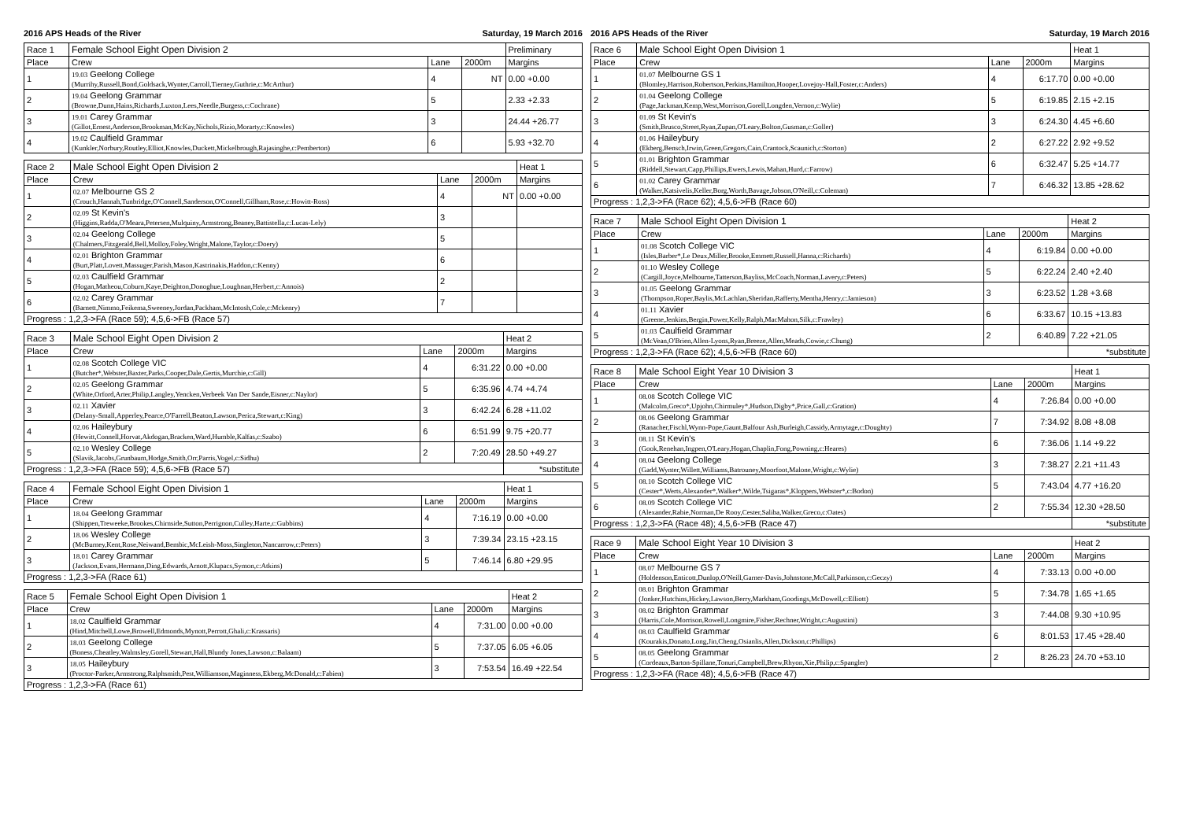2016 APS Heads of the River Saturday, 19 March 2016
| Race 1 | Female School Eight Open Division 2 | | | Preliminary |
| --- | --- | --- | --- | --- |
| Place | Crew | Lane | 2000m | Margins |
| 1 | 19.03 Geelong College (Murrihy,Russell,Bond,Goldsack,Wynter,Carroll,Tierney,Guthrie,c:McArthur) | 4 | NT | 0.00 +0.00 |
| 2 | 19.04 Geelong Grammar (Browne,Dunn,Hains,Richards,Luxton,Lees,Needle,Burgess,c:Cochrane) | 5 | | 2.33 +2.33 |
| 3 | 19.01 Carey Grammar (Gillot,Ernest,Anderson,Brookman,McKay,Nichols,Rizio,Morarty,c:Knowles) | 3 | | 24.44 +26.77 |
| 4 | 19.02 Caulfield Grammar (Kunkler,Norbury,Routley,Elliot,Knowles,Duckett,Mickelbrough,Rajasinghe,c:Pemberton) | 6 | | 5.93 +32.70 |
| Race 2 | Male School Eight Open Division 2 | | | Heat 1 |
| --- | --- | --- | --- | --- |
| Place | Crew | Lane | 2000m | Margins |
| 1 | 02.07 Melbourne GS 2 (Crouch,Hannah,Tunbridge,O'Connell,Sanderson,O'Connell,Gillham,Rose,c:Howitt-Ross) | 4 | NT | 0.00 +0.00 |
| 2 | 02.09 St Kevin's (Higgins,Radda,O'Meara,Petersen,Mulquiny,Armstrong,Beaney,Battistella,c:Lucas-Lely) | 3 | | |
| 3 | 02.04 Geelong College (Chalmers,Fitzgerald,Bell,Molloy,Foley,Wright,Malone,Taylor,c:Doery) | 5 | | |
| 4 | 02.01 Brighton Grammar (Burt,Platt,Lovett,Massuger,Parish,Mason,Kastrinakis,Haddon,c:Kenny) | 6 | | |
| 5 | 02.03 Caulfield Grammar (Hogan,Matheou,Coburn,Kaye,Deighton,Donoghue,Loughnan,Herbert,c:Annois) | 2 | | |
| 6 | 02.02 Carey Grammar (Barnett,Nimmo,Feikema,Sweeney,Jordan,Packham,McIntosh,Cole,c:Mckenry) | 7 | | |
| Progress : 1,2,3->FA (Race 59); 4,5,6->FB (Race 57) | | | | |
| Race 3 | Male School Eight Open Division 2 | | | Heat 2 |
| --- | --- | --- | --- | --- |
| Place | Crew | Lane | 2000m | Margins |
| 1 | 02.08 Scotch College VIC (Butcher*,Webster,Baxter,Parks,Cooper,Dale,Gertis,Murchie,c:Gill) | 4 | 6:31.22 | 0.00 +0.00 |
| 2 | 02.05 Geelong Grammar (White,Orford,Arter,Philip,Langley,Yencken,Verbeek Van Der Sande,Eisner,c:Naylor) | 5 | 6:35.96 | 4.74 +4.74 |
| 3 | 02.11 Xavier (Delany-Small,Apperley,Pearce,O'Farrell,Beaton,Lawson,Perica,Stewart,c:King) | 3 | 6:42.24 | 6.28 +11.02 |
| 4 | 02.06 Haileybury (Hewitt,Connell,Horvat,Akdogan,Bracken,Ward,Humble,Kalfas,c:Szabo) | 6 | 6:51.99 | 9.75 +20.77 |
| 5 | 02.10 Wesley College (Slavik,Jacobs,Grunbaum,Hodge,Smith,Orr,Parris,Vogel,c:Sidhu) | 2 | 7:20.49 | 28.50 +49.27 |
| Progress : 1,2,3->FA (Race 59); 4,5,6->FB (Race 57) | | | | *substitute |
| Race 4 | Female School Eight Open Division 1 | | | Heat 1 |
| --- | --- | --- | --- | --- |
| Place | Crew | Lane | 2000m | Margins |
| 1 | 18.04 Geelong Grammar (Shippen,Treweeke,Brookes,Chirnside,Sutton,Perrignon,Culley,Harte,c:Gubbins) | 4 | 7:16.19 | 0.00 +0.00 |
| 2 | 18.06 Wesley College (McBurney,Kent,Rose,Neiwand,Bembic,McLeish-Moss,Singleton,Nancarrow,c:Peters) | 3 | 7:39.34 | 23.15 +23.15 |
| 3 | 18.01 Carey Grammar (Jackson,Evans,Hermann,Ding,Edwards,Arnott,Klupacs,Symon,c:Atkins) | 5 | 7:46.14 | 6.80 +29.95 |
| Progress : 1,2,3->FA (Race 61) | | | | |
| Race 5 | Female School Eight Open Division 1 | | | Heat 2 |
| --- | --- | --- | --- | --- |
| Place | Crew | Lane | 2000m | Margins |
| 1 | 18.02 Caulfield Grammar (Hind,Mitchell,Lowe,Browell,Edmonds,Mynott,Perrott,Ghali,c:Krassaris) | 4 | 7:31.00 | 0.00 +0.00 |
| 2 | 18.03 Geelong College (Boness,Cheatley,Walmsley,Gorell,Stewart,Hall,Blundy Jones,Lawson,c:Balaam) | 5 | 7:37.05 | 6.05 +6.05 |
| 3 | 18.05 Haileybury (Proctor-Parker,Armstrong,Ralphsmith,Pest,Williamson,Maginness,Ekberg,McDonald,c:Fabien) | 3 | 7:53.54 | 16.49 +22.54 |
| Progress : 1,2,3->FA (Race 61) | | | | |
2016 APS Heads of the River Saturday, 19 March 2016
| Race 6 | Male School Eight Open Division 1 | | | Heat 1 |
| --- | --- | --- | --- | --- |
| Place | Crew | Lane | 2000m | Margins |
| 1 | 01.07 Melbourne GS 1 (Blomley,Harrison,Robertson,Perkins,Hamilton,Hooper,Lovejoy-Hall,Foster,c:Anders) | 4 | 6:17.70 | 0.00 +0.00 |
| 2 | 01.04 Geelong College (Page,Jackman,Kemp,West,Morrison,Gorell,Longden,Vernon,c:Wylie) | 5 | 6:19.85 | 2.15 +2.15 |
| 3 | 01.09 St Kevin's (Smith,Brusco,Street,Ryan,Zupan,O'Leary,Bolton,Gusman,c:Goller) | 3 | 6:24.30 | 4.45 +6.60 |
| 4 | 01.06 Haileybury (Ekberg,Bensch,Irwin,Green,Gregors,Cain,Crantock,Scaunich,c:Storton) | 2 | 6:27.22 | 2.92 +9.52 |
| 5 | 01.01 Brighton Grammar (Riddell,Stewart,Capp,Phillips,Ewers,Lewis,Mahan,Hurd,c:Farrow) | 6 | 6:32.47 | 5.25 +14.77 |
| 6 | 01.02 Carey Grammar (Walker,Katsivelis,Keller,Borg,Worth,Bavage,Jobson,O'Neill,c:Coleman) | 7 | 6:46.32 | 13.85 +28.62 |
| Progress : 1,2,3->FA (Race 62); 4,5,6->FB (Race 60) | | | | |
| Race 7 | Male School Eight Open Division 1 | | | Heat 2 |
| --- | --- | --- | --- | --- |
| Place | Crew | Lane | 2000m | Margins |
| 1 | 01.08 Scotch College VIC (Isles,Barber*,Le Deux,Miller,Brooke,Emmett,Russell,Hanna,c:Richards) | 4 | 6:19.84 | 0.00 +0.00 |
| 2 | 01.10 Wesley College (Cargill,Joyce,Melbourne,Tatterson,Bayliss,McCoach,Norman,Lavery,c:Peters) | 5 | 6:22.24 | 2.40 +2.40 |
| 3 | 01.05 Geelong Grammar (Thompson,Roper,Baylis,McLachlan,Sheridan,Rafferty,Mentha,Henry,c:Jamieson) | 3 | 6:23.52 | 1.28 +3.68 |
| 4 | 01.11 Xavier (Greene,Jenkins,Bergin,Power,Kelly,Ralph,MacMahon,Silk,c:Frawley) | 6 | 6:33.67 | 10.15 +13.83 |
| 5 | 01.03 Caulfield Grammar (McVean,O'Brien,Allen-Lyons,Ryan,Breeze,Allen,Meads,Cowie,c:Chung) | 2 | 6:40.89 | 7.22 +21.05 |
| Progress : 1,2,3->FA (Race 62); 4,5,6->FB (Race 60) | | | | *substitute |
| Race 8 | Male School Eight Year 10 Division 3 | | | Heat 1 |
| --- | --- | --- | --- | --- |
| Place | Crew | Lane | 2000m | Margins |
| 1 | 08.08 Scotch College VIC (Malcolm,Greco*,Upjohn,Chirmuley*,Hudson,Digby*,Price,Gall,c:Gration) | 4 | 7:26.84 | 0.00 +0.00 |
| 2 | 08.06 Geelong Grammar (Ranacher,Fischl,Wynn-Pope,Gaunt,Balfour Ash,Burleigh,Cassidy,Armytage,c:Doughty) | 7 | 7:34.92 | 8.08 +8.08 |
| 3 | 08.11 St Kevin's (Gook,Renehan,Ingpen,O'Leary,Hogan,Chaplin,Fong,Powning,c:Heares) | 6 | 7:36.06 | 1.14 +9.22 |
| 4 | 08.04 Geelong College (Gadd,Wynter,Willett,Williams,Batrouney,Moorfoot,Malone,Wright,c:Wylie) | 3 | 7:38.27 | 2.21 +11.43 |
| 5 | 08.10 Scotch College VIC (Cester*,Werts,Alexander*,Walker*,Wilde,Tsigaras*,Kloppers,Webster*,c:Bodon) | 5 | 7:43.04 | 4.77 +16.20 |
| 6 | 08.09 Scotch College VIC (Alexander,Rabie,Norman,De Rooy,Cester,Saliba,Walker,Greco,c:Oates) | 2 | 7:55.34 | 12.30 +28.50 |
| Progress : 1,2,3->FA (Race 48); 4,5,6->FB (Race 47) | | | | *substitute |
| Race 9 | Male School Eight Year 10 Division 3 | | | Heat 2 |
| --- | --- | --- | --- | --- |
| Place | Crew | Lane | 2000m | Margins |
| 1 | 08.07 Melbourne GS 7 (Holdenson,Enticott,Dunlop,O'Neill,Garner-Davis,Johnstone,McCall,Parkinson,c:Geczy) | 4 | 7:33.13 | 0.00 +0.00 |
| 2 | 08.01 Brighton Grammar (Jonker,Hutchins,Hickey,Lawson,Berry,Markham,Goodings,McDowell,c:Elliott) | 5 | 7:34.78 | 1.65 +1.65 |
| 3 | 08.02 Brighton Grammar (Harris,Cole,Morrison,Rowell,Longmire,Fisher,Rechner,Wright,c:Augustini) | 3 | 7:44.08 | 9.30 +10.95 |
| 4 | 08.03 Caulfield Grammar (Kourakis,Donato,Long,Jin,Cheng,Osianlis,Allen,Dickson,c:Phillips) | 6 | 8:01.53 | 17.45 +28.40 |
| 5 | 08.05 Geelong Grammar (Cordeaux,Barton-Spillane,Tonuri,Campbell,Brew,Rhyon,Xie,Philip,c:Spangler) | 2 | 8:26.23 | 24.70 +53.10 |
| Progress : 1,2,3->FA (Race 48); 4,5,6->FB (Race 47) | | | | |